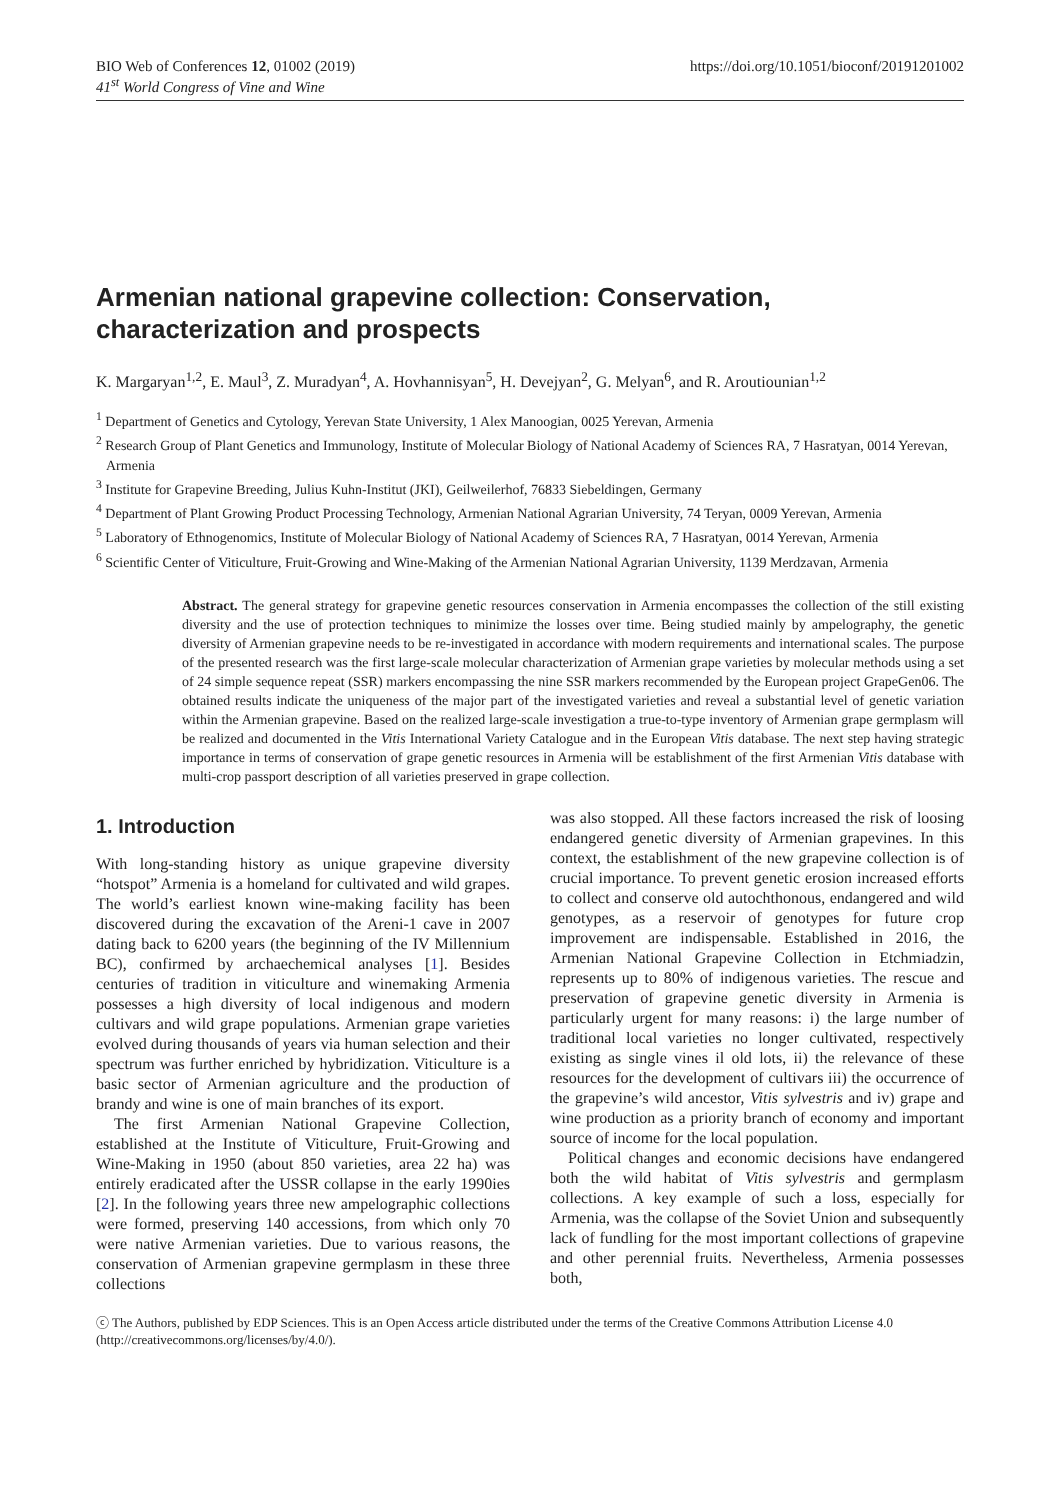BIO Web of Conferences 12, 01002 (2019)
41<sup>st</sup> World Congress of Vine and Wine
https://doi.org/10.1051/bioconf/20191201002
Armenian national grapevine collection: Conservation, characterization and prospects
K. Margaryan<sup>1,2</sup>, E. Maul<sup>3</sup>, Z. Muradyan<sup>4</sup>, A. Hovhannisyan<sup>5</sup>, H. Devejyan<sup>2</sup>, G. Melyan<sup>6</sup>, and R. Aroutiounian<sup>1,2</sup>
<sup>1</sup> Department of Genetics and Cytology, Yerevan State University, 1 Alex Manoogian, 0025 Yerevan, Armenia
<sup>2</sup> Research Group of Plant Genetics and Immunology, Institute of Molecular Biology of National Academy of Sciences RA, 7 Hasratyan, 0014 Yerevan, Armenia
<sup>3</sup> Institute for Grapevine Breeding, Julius Kuhn-Institut (JKI), Geilweilerhof, 76833 Siebeldingen, Germany
<sup>4</sup> Department of Plant Growing Product Processing Technology, Armenian National Agrarian University, 74 Teryan, 0009 Yerevan, Armenia
<sup>5</sup> Laboratory of Ethnogenomics, Institute of Molecular Biology of National Academy of Sciences RA, 7 Hasratyan, 0014 Yerevan, Armenia
<sup>6</sup> Scientific Center of Viticulture, Fruit-Growing and Wine-Making of the Armenian National Agrarian University, 1139 Merdzavan, Armenia
Abstract. The general strategy for grapevine genetic resources conservation in Armenia encompasses the collection of the still existing diversity and the use of protection techniques to minimize the losses over time. Being studied mainly by ampelography, the genetic diversity of Armenian grapevine needs to be re-investigated in accordance with modern requirements and international scales. The purpose of the presented research was the first large-scale molecular characterization of Armenian grape varieties by molecular methods using a set of 24 simple sequence repeat (SSR) markers encompassing the nine SSR markers recommended by the European project GrapeGen06. The obtained results indicate the uniqueness of the major part of the investigated varieties and reveal a substantial level of genetic variation within the Armenian grapevine. Based on the realized large-scale investigation a true-to-type inventory of Armenian grape germplasm will be realized and documented in the Vitis International Variety Catalogue and in the European Vitis database. The next step having strategic importance in terms of conservation of grape genetic resources in Armenia will be establishment of the first Armenian Vitis database with multi-crop passport description of all varieties preserved in grape collection.
1. Introduction
With long-standing history as unique grapevine diversity “hotspot” Armenia is a homeland for cultivated and wild grapes. The world’s earliest known wine-making facility has been discovered during the excavation of the Areni-1 cave in 2007 dating back to 6200 years (the beginning of the IV Millennium BC), confirmed by archaechemical analyses [1]. Besides centuries of tradition in viticulture and winemaking Armenia possesses a high diversity of local indigenous and modern cultivars and wild grape populations. Armenian grape varieties evolved during thousands of years via human selection and their spectrum was further enriched by hybridization. Viticulture is a basic sector of Armenian agriculture and the production of brandy and wine is one of main branches of its export.
The first Armenian National Grapevine Collection, established at the Institute of Viticulture, Fruit-Growing and Wine-Making in 1950 (about 850 varieties, area 22 ha) was entirely eradicated after the USSR collapse in the early 1990ies [2]. In the following years three new ampelographic collections were formed, preserving 140 accessions, from which only 70 were native Armenian varieties. Due to various reasons, the conservation of Armenian grapevine germplasm in these three collections
was also stopped. All these factors increased the risk of loosing endangered genetic diversity of Armenian grapevines. In this context, the establishment of the new grapevine collection is of crucial importance. To prevent genetic erosion increased efforts to collect and conserve old autochthonous, endangered and wild genotypes, as a reservoir of genotypes for future crop improvement are indispensable. Established in 2016, the Armenian National Grapevine Collection in Etchmiadzin, represents up to 80% of indigenous varieties. The rescue and preservation of grapevine genetic diversity in Armenia is particularly urgent for many reasons: i) the large number of traditional local varieties no longer cultivated, respectively existing as single vines il old lots, ii) the relevance of these resources for the development of cultivars iii) the occurrence of the grapevine’s wild ancestor, Vitis sylvestris and iv) grape and wine production as a priority branch of economy and important source of income for the local population.
Political changes and economic decisions have endangered both the wild habitat of Vitis sylvestris and germplasm collections. A key example of such a loss, especially for Armenia, was the collapse of the Soviet Union and subsequently lack of fundling for the most important collections of grapevine and other perennial fruits. Nevertheless, Armenia possesses both,
ⓒ The Authors, published by EDP Sciences. This is an Open Access article distributed under the terms of the Creative Commons Attribution License 4.0 (http://creativecommons.org/licenses/by/4.0/).